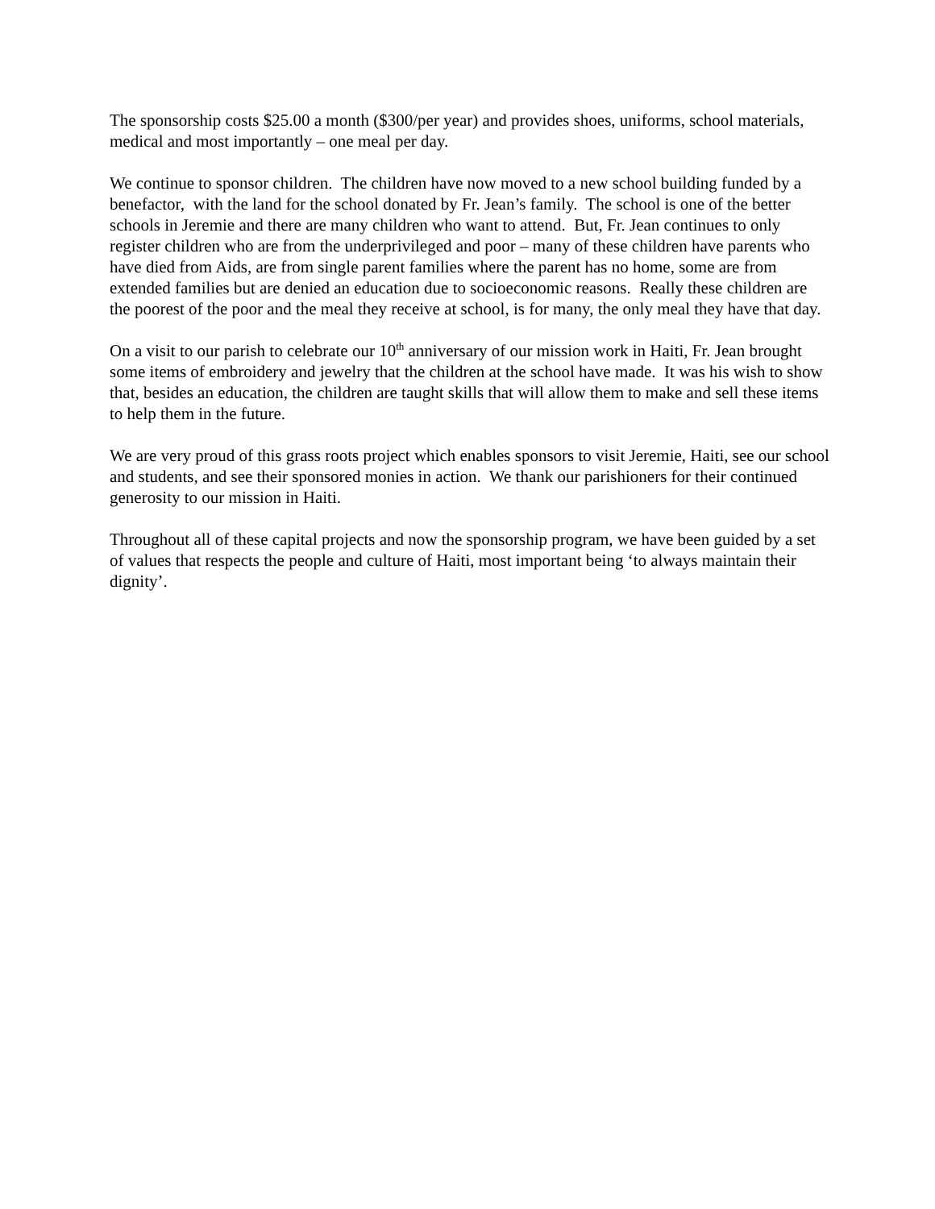The sponsorship costs $25.00 a month ($300/per year) and provides shoes, uniforms, school materials, medical and most importantly – one meal per day.
We continue to sponsor children. The children have now moved to a new school building funded by a benefactor, with the land for the school donated by Fr. Jean’s family. The school is one of the better schools in Jeremie and there are many children who want to attend. But, Fr. Jean continues to only register children who are from the underprivileged and poor – many of these children have parents who have died from Aids, are from single parent families where the parent has no home, some are from extended families but are denied an education due to socioeconomic reasons. Really these children are the poorest of the poor and the meal they receive at school, is for many, the only meal they have that day.
On a visit to our parish to celebrate our 10<sup>th</sup> anniversary of our mission work in Haiti, Fr. Jean brought some items of embroidery and jewelry that the children at the school have made. It was his wish to show that, besides an education, the children are taught skills that will allow them to make and sell these items to help them in the future.
We are very proud of this grass roots project which enables sponsors to visit Jeremie, Haiti, see our school and students, and see their sponsored monies in action. We thank our parishioners for their continued generosity to our mission in Haiti.
Throughout all of these capital projects and now the sponsorship program, we have been guided by a set of values that respects the people and culture of Haiti, most important being ‘to always maintain their dignity’.